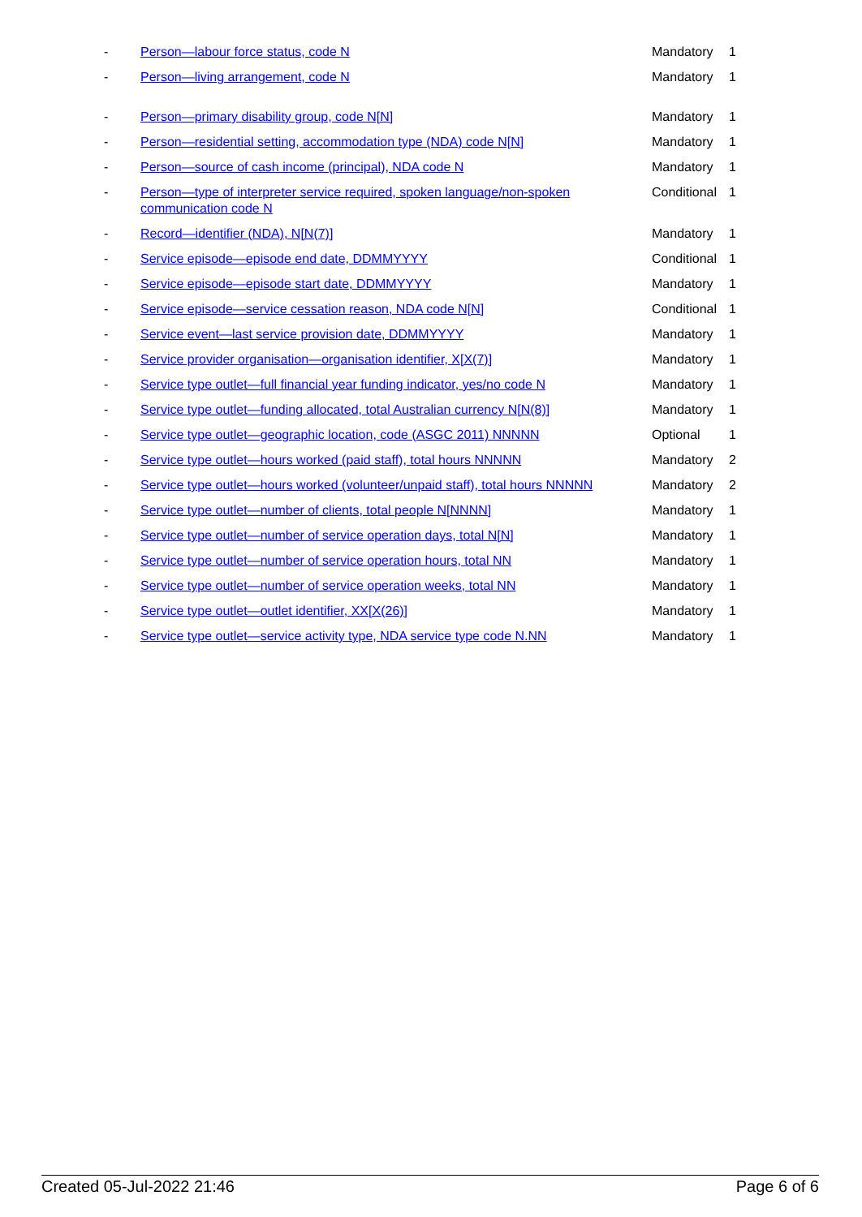| - | Person—labour force status, code N | Mandatory | 1 |
| - | Person—living arrangement, code N | Mandatory | 1 |
| - | Person—primary disability group, code N[N] | Mandatory | 1 |
| - | Person—residential setting, accommodation type (NDA) code N[N] | Mandatory | 1 |
| - | Person—source of cash income (principal), NDA code N | Mandatory | 1 |
| - | Person—type of interpreter service required, spoken language/non-spoken communication code N | Conditional | 1 |
| - | Record—identifier (NDA), N[N(7)] | Mandatory | 1 |
| - | Service episode—episode end date, DDMMYYYY | Conditional | 1 |
| - | Service episode—episode start date, DDMMYYYY | Mandatory | 1 |
| - | Service episode—service cessation reason, NDA code N[N] | Conditional | 1 |
| - | Service event—last service provision date, DDMMYYYY | Mandatory | 1 |
| - | Service provider organisation—organisation identifier, X[X(7)] | Mandatory | 1 |
| - | Service type outlet—full financial year funding indicator, yes/no code N | Mandatory | 1 |
| - | Service type outlet—funding allocated, total Australian currency N[N(8)] | Mandatory | 1 |
| - | Service type outlet—geographic location, code (ASGC 2011) NNNNN | Optional | 1 |
| - | Service type outlet—hours worked (paid staff), total hours NNNNN | Mandatory | 2 |
| - | Service type outlet—hours worked (volunteer/unpaid staff), total hours NNNNN | Mandatory | 2 |
| - | Service type outlet—number of clients, total people N[NNNN] | Mandatory | 1 |
| - | Service type outlet—number of service operation days, total N[N] | Mandatory | 1 |
| - | Service type outlet—number of service operation hours, total NN | Mandatory | 1 |
| - | Service type outlet—number of service operation weeks, total NN | Mandatory | 1 |
| - | Service type outlet—outlet identifier, XX[X(26)] | Mandatory | 1 |
| - | Service type outlet—service activity type, NDA service type code N.NN | Mandatory | 1 |
Created 05-Jul-2022 21:46 Page 6 of 6